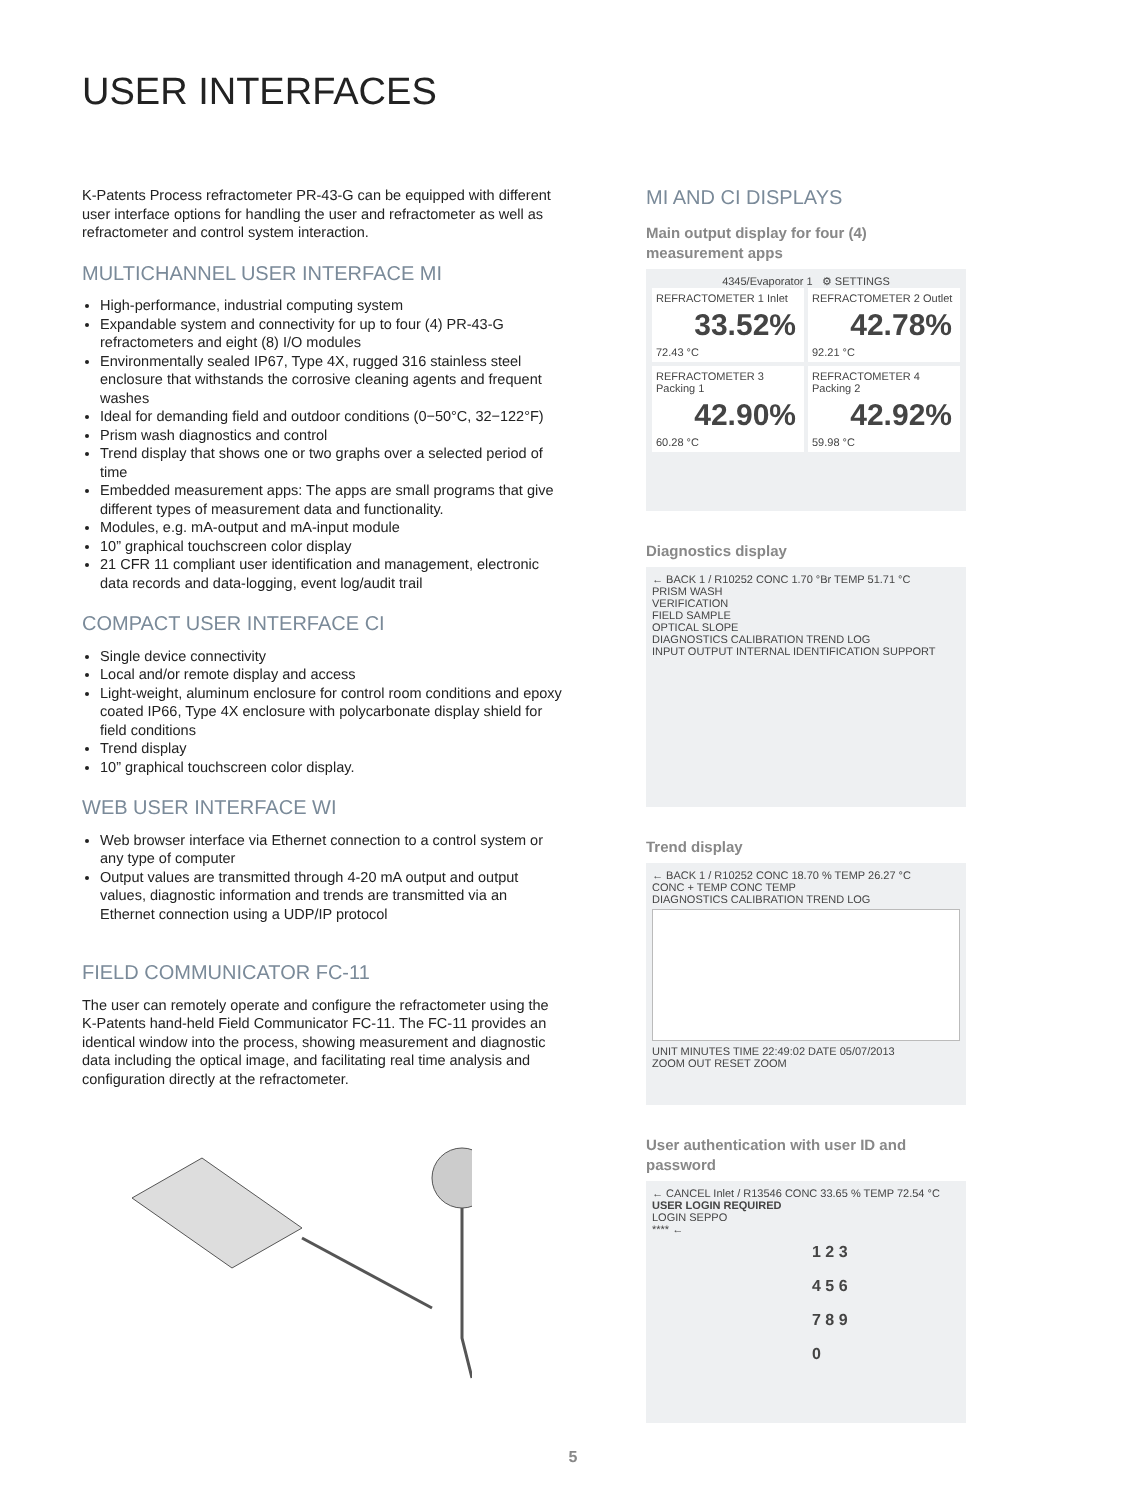USER INTERFACES
K-Patents Process refractometer PR-43-G can be equipped with different user interface options for handling the user and refractometer as well as refractometer and control system interaction.
MULTICHANNEL USER INTERFACE MI
High-performance, industrial computing system
Expandable system and connectivity for up to four (4) PR-43-G refractometers and eight (8) I/O modules
Environmentally sealed IP67, Type 4X, rugged 316 stainless steel enclosure that withstands the corrosive cleaning agents and frequent washes
Ideal for demanding field and outdoor conditions (0−50°C, 32−122°F)
Prism wash diagnostics and control
Trend display that shows one or two graphs over a selected period of time
Embedded measurement apps: The apps are small programs that give different types of measurement data and functionality.
Modules, e.g. mA-output and mA-input module
10” graphical touchscreen color display
21 CFR 11 compliant user identification and management, electronic data records and data-logging, event log/audit trail
COMPACT USER INTERFACE CI
Single device connectivity
Local and/or remote display and access
Light-weight, aluminum enclosure for control room conditions and epoxy coated IP66, Type 4X enclosure with polycarbonate display shield for field conditions
Trend display
10” graphical touchscreen color display.
WEB USER INTERFACE WI
Web browser interface via Ethernet connection to a control system or any type of computer
Output values are transmitted through 4-20 mA output and output values, diagnostic information and trends are transmitted via an Ethernet connection using a UDP/IP protocol
FIELD COMMUNICATOR FC-11
The user can remotely operate and configure the refractometer using the K-Patents hand-held Field Communicator FC-11. The FC-11 provides an identical window into the process, showing measurement and diagnostic data including the optical image, and facilitating real time analysis and configuration directly at the refractometer.
MI AND CI DISPLAYS
Main output display for four (4) measurement apps
4345/Evaporator 1 ⚙ SETTINGS
REFRACTOMETER 1 Inlet
33.52%
72.43 °C
REFRACTOMETER 2 Outlet
42.78%
92.21 °C
REFRACTOMETER 3 Packing 1
42.90%
60.28 °C
REFRACTOMETER 4 Packing 2
42.92%
59.98 °C
Diagnostics display
← BACK 1 / R10252 CONC 1.70 °Br TEMP 51.71 °C
PRISM WASH
VERIFICATION
FIELD SAMPLE
OPTICAL SLOPE
DIAGNOSTICS CALIBRATION TREND LOG
INPUT OUTPUT INTERNAL IDENTIFICATION SUPPORT
Trend display
← BACK 1 / R10252 CONC 18.70 % TEMP 26.27 °C
CONC + TEMP CONC TEMP
DIAGNOSTICS CALIBRATION TREND LOG
UNIT MINUTES TIME 22:49:02 DATE 05/07/2013
ZOOM OUT RESET ZOOM
User authentication with user ID and password
← CANCEL Inlet / R13546 CONC 33.65 % TEMP 72.54 °C
USER LOGIN REQUIRED
LOGIN SEPPO
**** ←
1 2 3
4 5 6
7 8 9
0
5